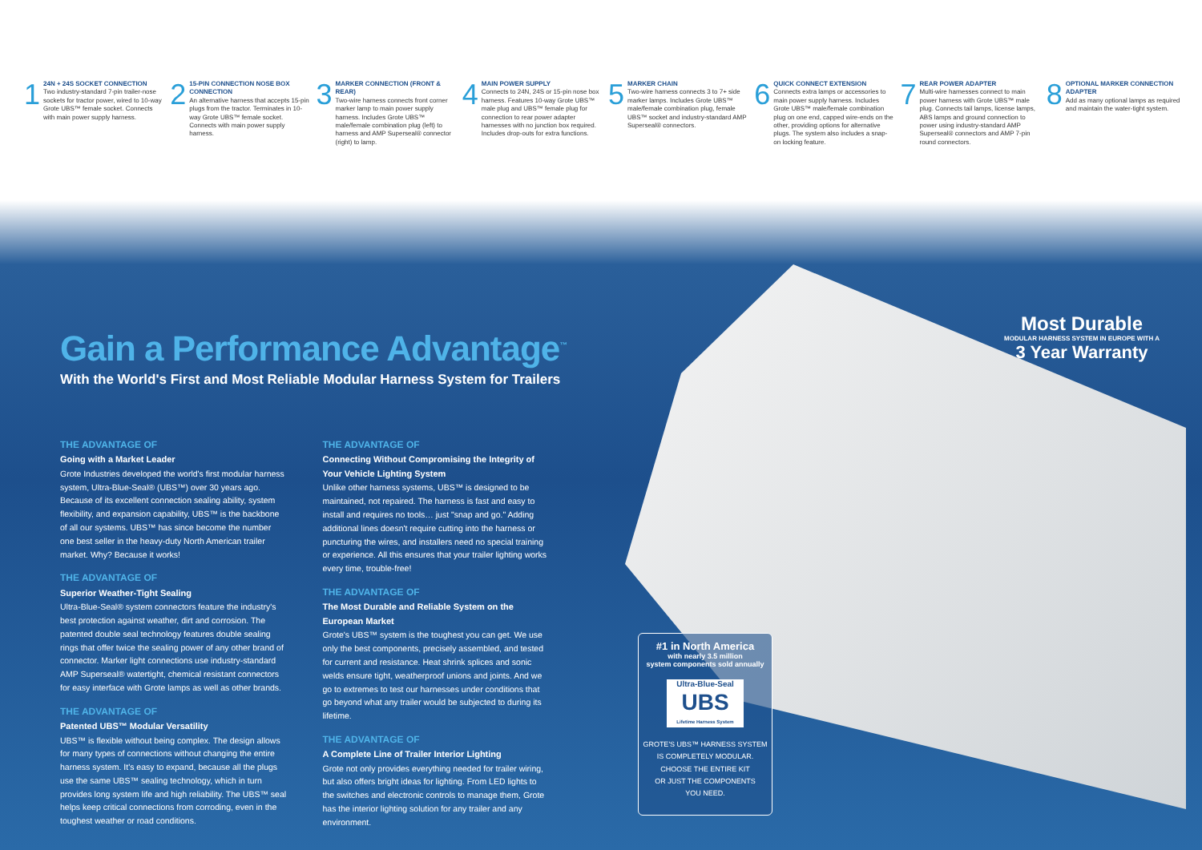1
24N + 24S SOCKET CONNECTION
Two industry-standard 7-pin trailer-nose sockets for tractor power, wired to 10-way Grote UBS™ female socket. Connects with main power supply harness.
2
15-PIN CONNECTION NOSE BOX CONNECTION
An alternative harness that accepts 15-pin plugs from the tractor. Terminates in 10-way Grote UBS™ female socket. Connects with main power supply harness.
3
MARKER CONNECTION (FRONT & REAR)
Two-wire harness connects front corner marker lamp to main power supply harness. Includes Grote UBS™ male/female combination plug (left) to harness and AMP Superseal® connector (right) to lamp.
4
MAIN POWER SUPPLY
Connects to 24N, 24S or 15-pin nose box harness. Features 10-way Grote UBS™ male plug and UBS™ female plug for connection to rear power adapter harnesses with no junction box required. Includes drop-outs for extra functions.
5
MARKER CHAIN
Two-wire harness connects 3 to 7+ side marker lamps. Includes Grote UBS™ male/female combination plug, female UBS™ socket and industry-standard AMP Superseal® connectors.
6
QUICK CONNECT EXTENSION
Connects extra lamps or accessories to main power supply harness. Includes Grote UBS™ male/female combination plug on one end, capped wire-ends on the other, providing options for alternative plugs. The system also includes a snap-on locking feature.
7
REAR POWER ADAPTER
Multi-wire harnesses connect to main power harness with Grote UBS™ male plug. Connects tail lamps, license lamps, ABS lamps and ground connection to power using industry-standard AMP Superseal® connectors and AMP 7-pin round connectors.
8
OPTIONAL MARKER CONNECTION ADAPTER
Add as many optional lamps as required and maintain the water-tight system.
Gain a Performance Advantage<sup>™</sup>
With the World's First and Most Reliable Modular Harness System for Trailers
THE ADVANTAGE OF
Going with a Market Leader
Grote Industries developed the world's first modular harness system, Ultra-Blue-Seal® (UBS™) over 30 years ago. Because of its excellent connection sealing ability, system flexibility, and expansion capability, UBS™ is the backbone of all our systems. UBS™ has since become the number one best seller in the heavy-duty North American trailer market. Why? Because it works!
THE ADVANTAGE OF
Superior Weather-Tight Sealing
Ultra-Blue-Seal® system connectors feature the industry's best protection against weather, dirt and corrosion. The patented double seal technology features double sealing rings that offer twice the sealing power of any other brand of connector. Marker light connections use industry-standard AMP Superseal® watertight, chemical resistant connectors for easy interface with Grote lamps as well as other brands.
THE ADVANTAGE OF
Patented UBS™ Modular Versatility
UBS™ is flexible without being complex. The design allows for many types of connections without changing the entire harness system. It's easy to expand, because all the plugs use the same UBS™ sealing technology, which in turn provides long system life and high reliability. The UBS™ seal helps keep critical connections from corroding, even in the toughest weather or road conditions.
THE ADVANTAGE OF
Connecting Without Compromising the Integrity of Your Vehicle Lighting System
Unlike other harness systems, UBS™ is designed to be maintained, not repaired. The harness is fast and easy to install and requires no tools… just "snap and go." Adding additional lines doesn't require cutting into the harness or puncturing the wires, and installers need no special training or experience. All this ensures that your trailer lighting works every time, trouble-free!
THE ADVANTAGE OF
The Most Durable and Reliable System on the European Market
Grote's UBS™ system is the toughest you can get. We use only the best components, precisely assembled, and tested for current and resistance. Heat shrink splices and sonic welds ensure tight, weatherproof unions and joints. And we go to extremes to test our harnesses under conditions that go beyond what any trailer would be subjected to during its lifetime.
THE ADVANTAGE OF
A Complete Line of Trailer Interior Lighting
Grote not only provides everything needed for trailer wiring, but also offers bright ideas for lighting. From LED lights to the switches and electronic controls to manage them, Grote has the interior lighting solution for any trailer and any environment.
Most Durable
MODULAR HARNESS SYSTEM IN EUROPE WITH A
3 Year Warranty
#1 in North America
with nearly 3.5 million
system components sold annually
Ultra-Blue-Seal
UBS
Lifetime Harness System
GROTE'S UBS™ HARNESS SYSTEM
IS COMPLETELY MODULAR.
CHOOSE THE ENTIRE KIT
OR JUST THE COMPONENTS
YOU NEED.